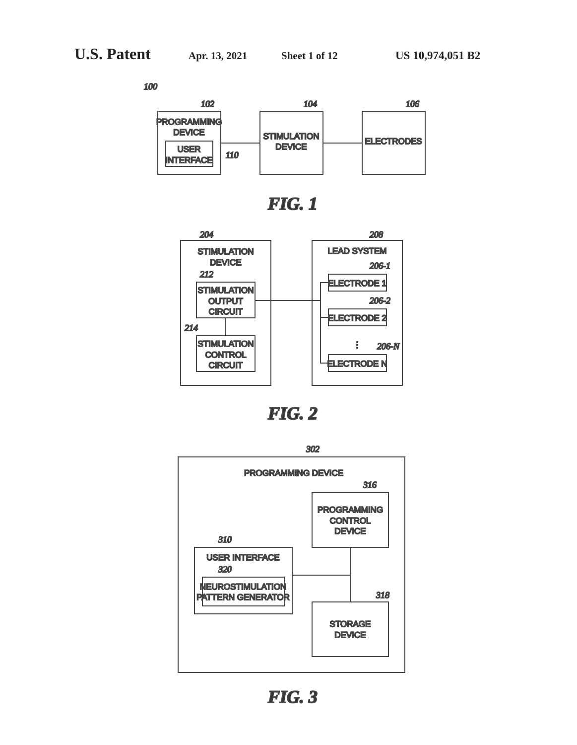U.S. Patent Apr. 13, 2021 Sheet 1 of 12 US 10,974,051 B2
100
102
104
106
PROGRAMMING
DEVICE
USER
INTERFACE
110
STIMULATION
DEVICE
ELECTRODES
FIG. 1
204
208
STIMULATION
DEVICE
212
STIMULATION
OUTPUT
CIRCUIT
214
STIMULATION
CONTROL
CIRCUIT
LEAD SYSTEM
206-1
ELECTRODE 1
206-2
ELECTRODE 2
⋮
206-N
ELECTRODE N
FIG. 2
302
PROGRAMMING DEVICE
316
PROGRAMMING
CONTROL
DEVICE
310
USER INTERFACE
320
NEUROSTIMULATION
PATTERN GENERATOR
318
STORAGE
DEVICE
FIG. 3